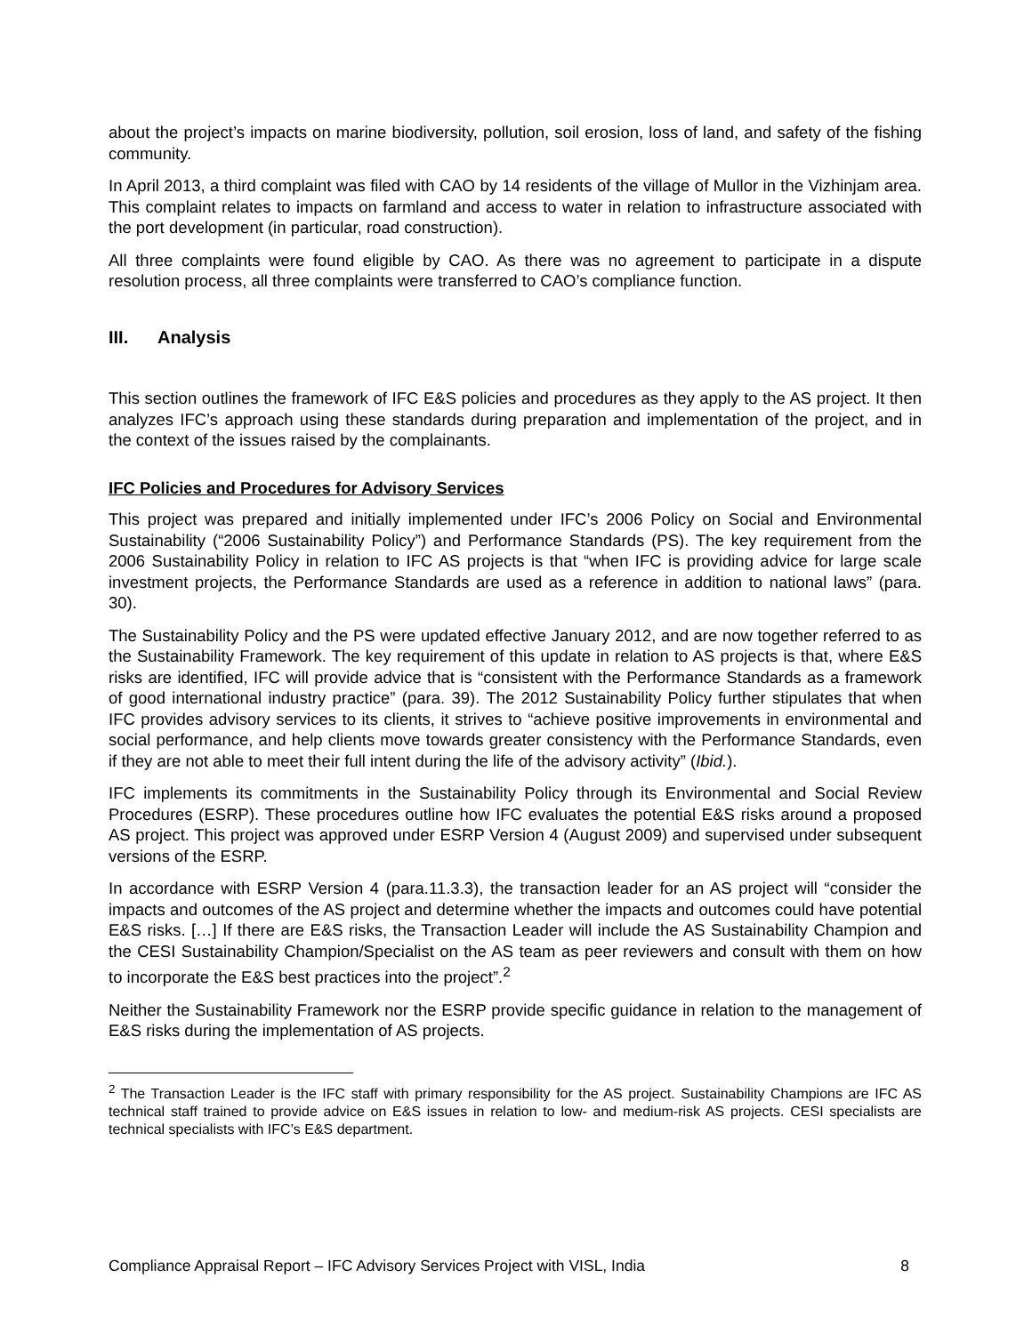about the project’s impacts on marine biodiversity, pollution, soil erosion, loss of land, and safety of the fishing community.
In April 2013, a third complaint was filed with CAO by 14 residents of the village of Mullor in the Vizhinjam area. This complaint relates to impacts on farmland and access to water in relation to infrastructure associated with the port development (in particular, road construction).
All three complaints were found eligible by CAO. As there was no agreement to participate in a dispute resolution process, all three complaints were transferred to CAO’s compliance function.
III. Analysis
This section outlines the framework of IFC E&S policies and procedures as they apply to the AS project. It then analyzes IFC’s approach using these standards during preparation and implementation of the project, and in the context of the issues raised by the complainants.
IFC Policies and Procedures for Advisory Services
This project was prepared and initially implemented under IFC’s 2006 Policy on Social and Environmental Sustainability (“2006 Sustainability Policy”) and Performance Standards (PS). The key requirement from the 2006 Sustainability Policy in relation to IFC AS projects is that “when IFC is providing advice for large scale investment projects, the Performance Standards are used as a reference in addition to national laws” (para. 30).
The Sustainability Policy and the PS were updated effective January 2012, and are now together referred to as the Sustainability Framework. The key requirement of this update in relation to AS projects is that, where E&S risks are identified, IFC will provide advice that is “consistent with the Performance Standards as a framework of good international industry practice” (para. 39). The 2012 Sustainability Policy further stipulates that when IFC provides advisory services to its clients, it strives to “achieve positive improvements in environmental and social performance, and help clients move towards greater consistency with the Performance Standards, even if they are not able to meet their full intent during the life of the advisory activity” (Ibid.).
IFC implements its commitments in the Sustainability Policy through its Environmental and Social Review Procedures (ESRP). These procedures outline how IFC evaluates the potential E&S risks around a proposed AS project. This project was approved under ESRP Version 4 (August 2009) and supervised under subsequent versions of the ESRP.
In accordance with ESRP Version 4 (para.11.3.3), the transaction leader for an AS project will “consider the impacts and outcomes of the AS project and determine whether the impacts and outcomes could have potential E&S risks. […] If there are E&S risks, the Transaction Leader will include the AS Sustainability Champion and the CESI Sustainability Champion/Specialist on the AS team as peer reviewers and consult with them on how to incorporate the E&S best practices into the project”.<sup>2</sup>
Neither the Sustainability Framework nor the ESRP provide specific guidance in relation to the management of E&S risks during the implementation of AS projects.
<sup>2</sup> The Transaction Leader is the IFC staff with primary responsibility for the AS project. Sustainability Champions are IFC AS technical staff trained to provide advice on E&S issues in relation to low- and medium-risk AS projects. CESI specialists are technical specialists with IFC’s E&S department.
Compliance Appraisal Report – IFC Advisory Services Project with VISL, India 8